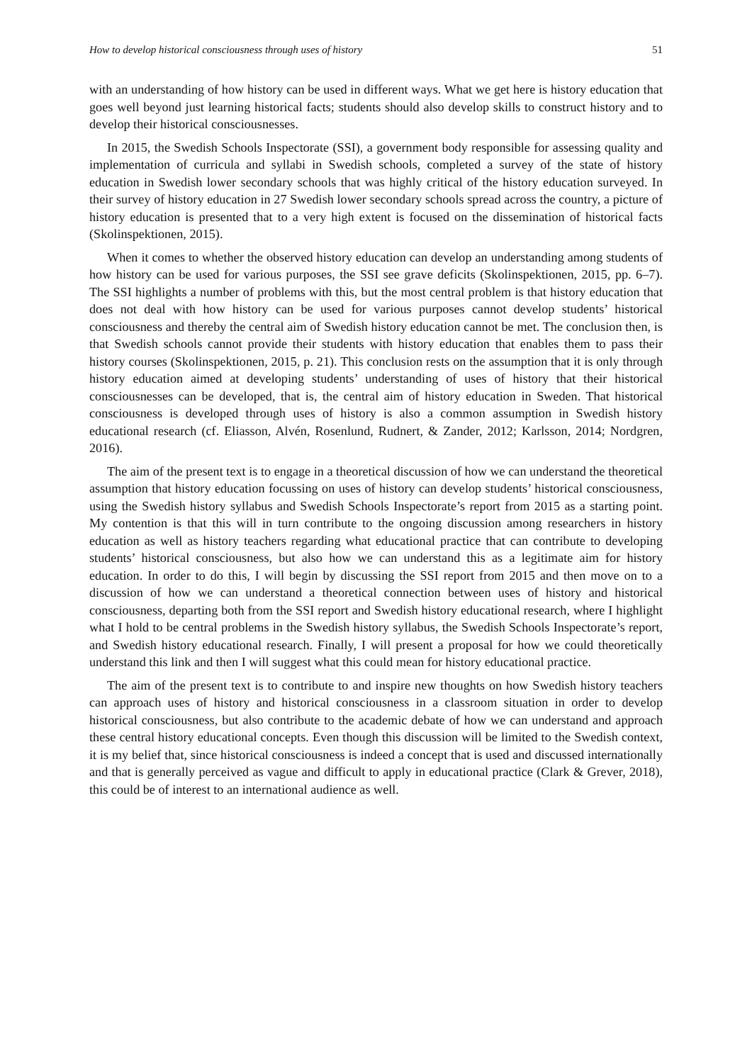How to develop historical consciousness through uses of history 51
with an understanding of how history can be used in different ways. What we get here is history education that goes well beyond just learning historical facts; students should also develop skills to construct history and to develop their historical consciousnesses.
In 2015, the Swedish Schools Inspectorate (SSI), a government body responsible for assessing quality and implementation of curricula and syllabi in Swedish schools, completed a survey of the state of history education in Swedish lower secondary schools that was highly critical of the history education surveyed. In their survey of history education in 27 Swedish lower secondary schools spread across the country, a picture of history education is presented that to a very high extent is focused on the dissemination of historical facts (Skolinspektionen, 2015).
When it comes to whether the observed history education can develop an understanding among students of how history can be used for various purposes, the SSI see grave deficits (Skolinspektionen, 2015, pp. 6–7). The SSI highlights a number of problems with this, but the most central problem is that history education that does not deal with how history can be used for various purposes cannot develop students’ historical consciousness and thereby the central aim of Swedish history education cannot be met. The conclusion then, is that Swedish schools cannot provide their students with history education that enables them to pass their history courses (Skolinspektionen, 2015, p. 21). This conclusion rests on the assumption that it is only through history education aimed at developing students’ understanding of uses of history that their historical consciousnesses can be developed, that is, the central aim of history education in Sweden. That historical consciousness is developed through uses of history is also a common assumption in Swedish history educational research (cf. Eliasson, Alvén, Rosenlund, Rudnert, & Zander, 2012; Karlsson, 2014; Nordgren, 2016).
The aim of the present text is to engage in a theoretical discussion of how we can understand the theoretical assumption that history education focussing on uses of history can develop students’ historical consciousness, using the Swedish history syllabus and Swedish Schools Inspectorate’s report from 2015 as a starting point. My contention is that this will in turn contribute to the ongoing discussion among researchers in history education as well as history teachers regarding what educational practice that can contribute to developing students’ historical consciousness, but also how we can understand this as a legitimate aim for history education. In order to do this, I will begin by discussing the SSI report from 2015 and then move on to a discussion of how we can understand a theoretical connection between uses of history and historical consciousness, departing both from the SSI report and Swedish history educational research, where I highlight what I hold to be central problems in the Swedish history syllabus, the Swedish Schools Inspectorate’s report, and Swedish history educational research. Finally, I will present a proposal for how we could theoretically understand this link and then I will suggest what this could mean for history educational practice.
The aim of the present text is to contribute to and inspire new thoughts on how Swedish history teachers can approach uses of history and historical consciousness in a classroom situation in order to develop historical consciousness, but also contribute to the academic debate of how we can understand and approach these central history educational concepts. Even though this discussion will be limited to the Swedish context, it is my belief that, since historical consciousness is indeed a concept that is used and discussed internationally and that is generally perceived as vague and difficult to apply in educational practice (Clark & Grever, 2018), this could be of interest to an international audience as well.